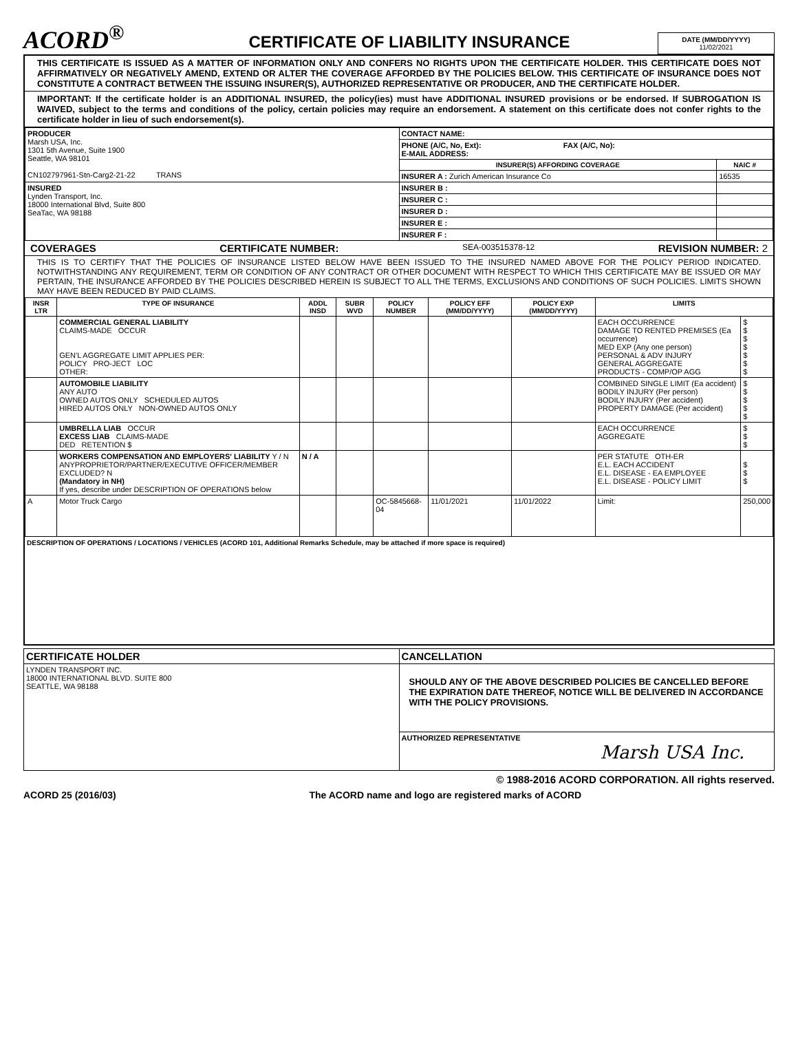ACORD<sup>®</sup>
CERTIFICATE OF LIABILITY INSURANCE
DATE (MM/DD/YYYY)
11/02/2021
THIS CERTIFICATE IS ISSUED AS A MATTER OF INFORMATION ONLY AND CONFERS NO RIGHTS UPON THE CERTIFICATE HOLDER. THIS CERTIFICATE DOES NOT AFFIRMATIVELY OR NEGATIVELY AMEND, EXTEND OR ALTER THE COVERAGE AFFORDED BY THE POLICIES BELOW. THIS CERTIFICATE OF INSURANCE DOES NOT CONSTITUTE A CONTRACT BETWEEN THE ISSUING INSURER(S), AUTHORIZED REPRESENTATIVE OR PRODUCER, AND THE CERTIFICATE HOLDER.
IMPORTANT: If the certificate holder is an ADDITIONAL INSURED, the policy(ies) must have ADDITIONAL INSURED provisions or be endorsed. If SUBROGATION IS WAIVED, subject to the terms and conditions of the policy, certain policies may require an endorsement. A statement on this certificate does not confer rights to the certificate holder in lieu of such endorsement(s).
| PRODUCER Marsh USA, Inc. 1301 5th Avenue, Suite 1900 Seattle, WA 98101 CN102797961-Stn-Carg2-21-22 TRANS | CONTACT NAME: | |
| | PHONE (A/C, No, Ext): FAX (A/C, No): E-MAIL ADDRESS: | |
| | INSURER(S) AFFORDING COVERAGE | NAIC # |
| | INSURER A : Zurich American Insurance Co | 16535 |
| INSURED Lynden Transport, Inc. 18000 International Blvd, Suite 800 SeaTac, WA 98188 | INSURER B : | |
| | INSURER C : | |
| | INSURER D : | |
| | INSURER E : | |
| | INSURER F : | |
COVERAGES CERTIFICATE NUMBER: SEA-003515378-12 REVISION NUMBER: 2
THIS IS TO CERTIFY THAT THE POLICIES OF INSURANCE LISTED BELOW HAVE BEEN ISSUED TO THE INSURED NAMED ABOVE FOR THE POLICY PERIOD INDICATED. NOTWITHSTANDING ANY REQUIREMENT, TERM OR CONDITION OF ANY CONTRACT OR OTHER DOCUMENT WITH RESPECT TO WHICH THIS CERTIFICATE MAY BE ISSUED OR MAY PERTAIN, THE INSURANCE AFFORDED BY THE POLICIES DESCRIBED HEREIN IS SUBJECT TO ALL THE TERMS, EXCLUSIONS AND CONDITIONS OF SUCH POLICIES. LIMITS SHOWN MAY HAVE BEEN REDUCED BY PAID CLAIMS.
| INSR LTR | TYPE OF INSURANCE | ADDL INSD | SUBR WVD | POLICY NUMBER | POLICY EFF (MM/DD/YYYY) | POLICY EXP (MM/DD/YYYY) | LIMITS | |
| --- | --- | --- | --- | --- | --- | --- | --- | --- |
| | COMMERCIAL GENERAL LIABILITY CLAIMS-MADE OCCUR GEN'L AGGREGATE LIMIT APPLIES PER: POLICY PRO-JECT LOC OTHER: | | | | | | EACH OCCURRENCE DAMAGE TO RENTED PREMISES (Ea occurrence) MED EXP (Any one person) PERSONAL & ADV INJURY GENERAL AGGREGATE PRODUCTS - COMP/OP AGG | $ $ $ $ $ $ $ |
| | AUTOMOBILE LIABILITY ANY AUTO OWNED AUTOS ONLY SCHEDULED AUTOS HIRED AUTOS ONLY NON-OWNED AUTOS ONLY | | | | | | COMBINED SINGLE LIMIT (Ea accident) BODILY INJURY (Per person) BODILY INJURY (Per accident) PROPERTY DAMAGE (Per accident) | $ $ $ $ $ |
| | UMBRELLA LIAB OCCUR EXCESS LIAB CLAIMS-MADE DED RETENTION $ | | | | | | EACH OCCURRENCE AGGREGATE | $ $ $ |
| | WORKERS COMPENSATION AND EMPLOYERS' LIABILITY Y / N ANYPROPRIETOR/PARTNER/EXECUTIVE OFFICER/MEMBER EXCLUDED? N (Mandatory in NH) If yes, describe under DESCRIPTION OF OPERATIONS below | N / A | | | | | PER STATUTE OTH-ER E.L. EACH ACCIDENT E.L. DISEASE - EA EMPLOYEE E.L. DISEASE - POLICY LIMIT | $ $ $ |
| A | Motor Truck Cargo | | | OC-5845668-04 | 11/01/2021 | 11/01/2022 | Limit: | 250,000 |
DESCRIPTION OF OPERATIONS / LOCATIONS / VEHICLES (ACORD 101, Additional Remarks Schedule, may be attached if more space is required)
| CERTIFICATE HOLDER | CANCELLATION |
| --- | --- |
| LYNDEN TRANSPORT INC. 18000 INTERNATIONAL BLVD. SUITE 800 SEATTLE, WA 98188 | SHOULD ANY OF THE ABOVE DESCRIBED POLICIES BE CANCELLED BEFORE THE EXPIRATION DATE THEREOF, NOTICE WILL BE DELIVERED IN ACCORDANCE WITH THE POLICY PROVISIONS. |
| | AUTHORIZED REPRESENTATIVE Marsh USA Inc. |
© 1988-2016 ACORD CORPORATION. All rights reserved.
ACORD 25 (2016/03) The ACORD name and logo are registered marks of ACORD